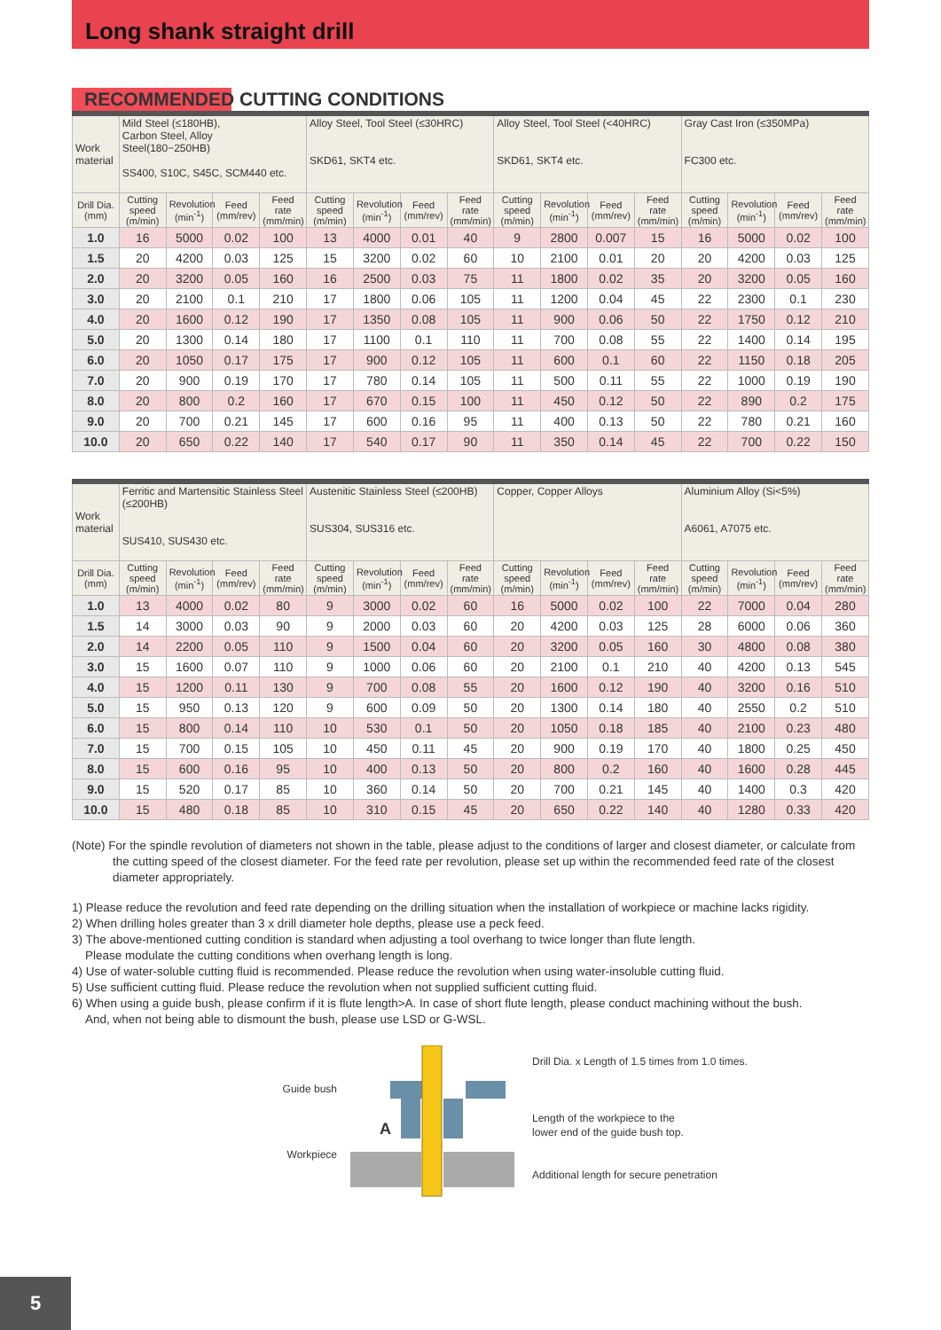Long shank straight drill
RECOMMENDED CUTTING CONDITIONS
| Work material | Mild Steel (≤180HB), Carbon Steel, Alloy Steel(180−250HB) SS400, S10C, S45C, SCM440 etc. | | | | Alloy Steel, Tool Steel (≤30HRC) SKD61, SKT4 etc. | | | | Alloy Steel, Tool Steel (<40HRC) SKD61, SKT4 etc. | | | | Gray Cast Iron (≤350MPa) FC300 etc. | | | |
| Drill Dia. (mm) | Cutting speed (m/min) | Revolution (min<sup>-1</sup>) | Feed (mm/rev) | Feed rate (mm/min) | Cutting speed (m/min) | Revolution (min<sup>-1</sup>) | Feed (mm/rev) | Feed rate (mm/min) | Cutting speed (m/min) | Revolution (min<sup>-1</sup>) | Feed (mm/rev) | Feed rate (mm/min) | Cutting speed (m/min) | Revolution (min<sup>-1</sup>) | Feed (mm/rev) | Feed rate (mm/min) |
| 1.0 | 16 | 5000 | 0.02 | 100 | 13 | 4000 | 0.01 | 40 | 9 | 2800 | 0.007 | 15 | 16 | 5000 | 0.02 | 100 |
| 1.5 | 20 | 4200 | 0.03 | 125 | 15 | 3200 | 0.02 | 60 | 10 | 2100 | 0.01 | 20 | 20 | 4200 | 0.03 | 125 |
| 2.0 | 20 | 3200 | 0.05 | 160 | 16 | 2500 | 0.03 | 75 | 11 | 1800 | 0.02 | 35 | 20 | 3200 | 0.05 | 160 |
| 3.0 | 20 | 2100 | 0.1 | 210 | 17 | 1800 | 0.06 | 105 | 11 | 1200 | 0.04 | 45 | 22 | 2300 | 0.1 | 230 |
| 4.0 | 20 | 1600 | 0.12 | 190 | 17 | 1350 | 0.08 | 105 | 11 | 900 | 0.06 | 50 | 22 | 1750 | 0.12 | 210 |
| 5.0 | 20 | 1300 | 0.14 | 180 | 17 | 1100 | 0.1 | 110 | 11 | 700 | 0.08 | 55 | 22 | 1400 | 0.14 | 195 |
| 6.0 | 20 | 1050 | 0.17 | 175 | 17 | 900 | 0.12 | 105 | 11 | 600 | 0.1 | 60 | 22 | 1150 | 0.18 | 205 |
| 7.0 | 20 | 900 | 0.19 | 170 | 17 | 780 | 0.14 | 105 | 11 | 500 | 0.11 | 55 | 22 | 1000 | 0.19 | 190 |
| 8.0 | 20 | 800 | 0.2 | 160 | 17 | 670 | 0.15 | 100 | 11 | 450 | 0.12 | 50 | 22 | 890 | 0.2 | 175 |
| 9.0 | 20 | 700 | 0.21 | 145 | 17 | 600 | 0.16 | 95 | 11 | 400 | 0.13 | 50 | 22 | 780 | 0.21 | 160 |
| 10.0 | 20 | 650 | 0.22 | 140 | 17 | 540 | 0.17 | 90 | 11 | 350 | 0.14 | 45 | 22 | 700 | 0.22 | 150 |
| Work material | Ferritic and Martensitic Stainless Steel (≤200HB) SUS410, SUS430 etc. | | | | Austenitic Stainless Steel (≤200HB) SUS304, SUS316 etc. | | | | Copper, Copper Alloys | | | | Aluminium Alloy (Si<5%) A6061, A7075 etc. | | | |
| Drill Dia. (mm) | Cutting speed (m/min) | Revolution (min<sup>-1</sup>) | Feed (mm/rev) | Feed rate (mm/min) | Cutting speed (m/min) | Revolution (min<sup>-1</sup>) | Feed (mm/rev) | Feed rate (mm/min) | Cutting speed (m/min) | Revolution (min<sup>-1</sup>) | Feed (mm/rev) | Feed rate (mm/min) | Cutting speed (m/min) | Revolution (min<sup>-1</sup>) | Feed (mm/rev) | Feed rate (mm/min) |
| 1.0 | 13 | 4000 | 0.02 | 80 | 9 | 3000 | 0.02 | 60 | 16 | 5000 | 0.02 | 100 | 22 | 7000 | 0.04 | 280 |
| 1.5 | 14 | 3000 | 0.03 | 90 | 9 | 2000 | 0.03 | 60 | 20 | 4200 | 0.03 | 125 | 28 | 6000 | 0.06 | 360 |
| 2.0 | 14 | 2200 | 0.05 | 110 | 9 | 1500 | 0.04 | 60 | 20 | 3200 | 0.05 | 160 | 30 | 4800 | 0.08 | 380 |
| 3.0 | 15 | 1600 | 0.07 | 110 | 9 | 1000 | 0.06 | 60 | 20 | 2100 | 0.1 | 210 | 40 | 4200 | 0.13 | 545 |
| 4.0 | 15 | 1200 | 0.11 | 130 | 9 | 700 | 0.08 | 55 | 20 | 1600 | 0.12 | 190 | 40 | 3200 | 0.16 | 510 |
| 5.0 | 15 | 950 | 0.13 | 120 | 9 | 600 | 0.09 | 50 | 20 | 1300 | 0.14 | 180 | 40 | 2550 | 0.2 | 510 |
| 6.0 | 15 | 800 | 0.14 | 110 | 10 | 530 | 0.1 | 50 | 20 | 1050 | 0.18 | 185 | 40 | 2100 | 0.23 | 480 |
| 7.0 | 15 | 700 | 0.15 | 105 | 10 | 450 | 0.11 | 45 | 20 | 900 | 0.19 | 170 | 40 | 1800 | 0.25 | 450 |
| 8.0 | 15 | 600 | 0.16 | 95 | 10 | 400 | 0.13 | 50 | 20 | 800 | 0.2 | 160 | 40 | 1600 | 0.28 | 445 |
| 9.0 | 15 | 520 | 0.17 | 85 | 10 | 360 | 0.14 | 50 | 20 | 700 | 0.21 | 145 | 40 | 1400 | 0.3 | 420 |
| 10.0 | 15 | 480 | 0.18 | 85 | 10 | 310 | 0.15 | 45 | 20 | 650 | 0.22 | 140 | 40 | 1280 | 0.33 | 420 |
(Note) For the spindle revolution of diameters not shown in the table, please adjust to the conditions of larger and closest diameter, or calculate from the cutting speed of the closest diameter. For the feed rate per revolution, please set up within the recommended feed rate of the closest diameter appropriately.
1) Please reduce the revolution and feed rate depending on the drilling situation when the installation of workpiece or machine lacks rigidity.
2) When drilling holes greater than 3 x drill diameter hole depths, please use a peck feed.
3) The above-mentioned cutting condition is standard when adjusting a tool overhang to twice longer than flute length.
Please modulate the cutting conditions when overhang length is long.
4) Use of water-soluble cutting fluid is recommended. Please reduce the revolution when using water-insoluble cutting fluid.
5) Use sufficient cutting fluid. Please reduce the revolution when not supplied sufficient cutting fluid.
6) When using a guide bush, please confirm if it is flute length>A. In case of short flute length, please conduct machining without the bush.
And, when not being able to dismount the bush, please use LSD or G-WSL.
Guide bush
Workpiece
A
Drill Dia. x Length of 1.5 times from 1.0 times.
Length of the workpiece to the
lower end of the guide bush top.
Additional length for secure penetration
5